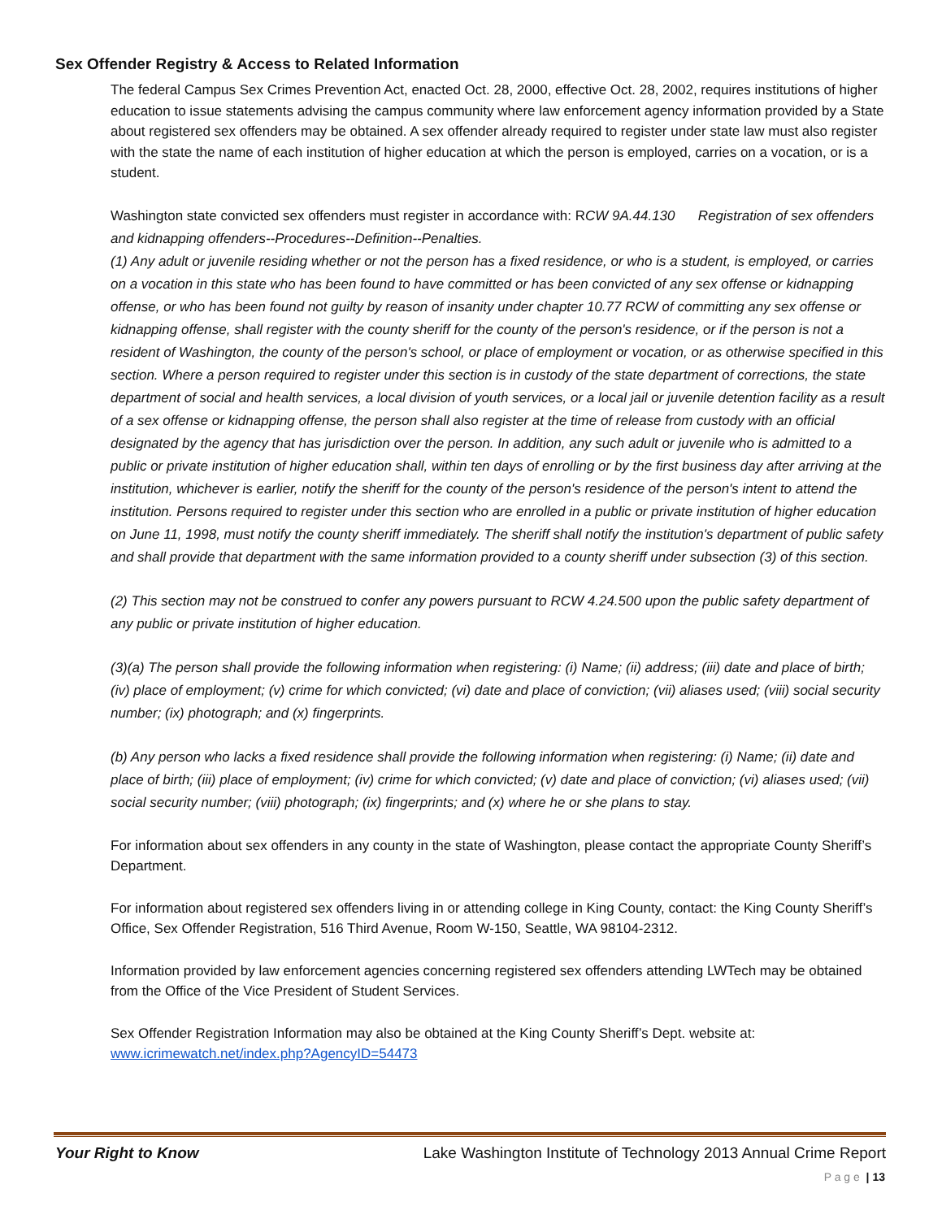Sex Offender Registry & Access to Related Information
The federal Campus Sex Crimes Prevention Act, enacted Oct. 28, 2000, effective Oct. 28, 2002, requires institutions of higher education to issue statements advising the campus community where law enforcement agency information provided by a State about registered sex offenders may be obtained. A sex offender already required to register under state law must also register with the state the name of each institution of higher education at which the person is employed, carries on a vocation, or is a student.
Washington state convicted sex offenders must register in accordance with: RCW 9A.44.130 Registration of sex offenders and kidnapping offenders--Procedures--Definition--Penalties.
(1) Any adult or juvenile residing whether or not the person has a fixed residence, or who is a student, is employed, or carries on a vocation in this state who has been found to have committed or has been convicted of any sex offense or kidnapping offense, or who has been found not guilty by reason of insanity under chapter 10.77 RCW of committing any sex offense or kidnapping offense, shall register with the county sheriff for the county of the person's residence, or if the person is not a resident of Washington, the county of the person's school, or place of employment or vocation, or as otherwise specified in this section. Where a person required to register under this section is in custody of the state department of corrections, the state department of social and health services, a local division of youth services, or a local jail or juvenile detention facility as a result of a sex offense or kidnapping offense, the person shall also register at the time of release from custody with an official designated by the agency that has jurisdiction over the person. In addition, any such adult or juvenile who is admitted to a public or private institution of higher education shall, within ten days of enrolling or by the first business day after arriving at the institution, whichever is earlier, notify the sheriff for the county of the person's residence of the person's intent to attend the institution. Persons required to register under this section who are enrolled in a public or private institution of higher education on June 11, 1998, must notify the county sheriff immediately. The sheriff shall notify the institution's department of public safety and shall provide that department with the same information provided to a county sheriff under subsection (3) of this section.
(2) This section may not be construed to confer any powers pursuant to RCW 4.24.500 upon the public safety department of any public or private institution of higher education.
(3)(a) The person shall provide the following information when registering: (i) Name; (ii) address; (iii) date and place of birth; (iv) place of employment; (v) crime for which convicted; (vi) date and place of conviction; (vii) aliases used; (viii) social security number; (ix) photograph; and (x) fingerprints.
(b) Any person who lacks a fixed residence shall provide the following information when registering: (i) Name; (ii) date and place of birth; (iii) place of employment; (iv) crime for which convicted; (v) date and place of conviction; (vi) aliases used; (vii) social security number; (viii) photograph; (ix) fingerprints; and (x) where he or she plans to stay.
For information about sex offenders in any county in the state of Washington, please contact the appropriate County Sheriff’s Department.
For information about registered sex offenders living in or attending college in King County, contact: the King County Sheriff’s Office, Sex Offender Registration, 516 Third Avenue, Room W-150, Seattle, WA 98104-2312.
Information provided by law enforcement agencies concerning registered sex offenders attending LWTech may be obtained from the Office of the Vice President of Student Services.
Sex Offender Registration Information may also be obtained at the King County Sheriff’s Dept. website at: www.icrimewatch.net/index.php?AgencyID=54473
Your Right to Know Lake Washington Institute of Technology 2013 Annual Crime Report
P a g e | 13